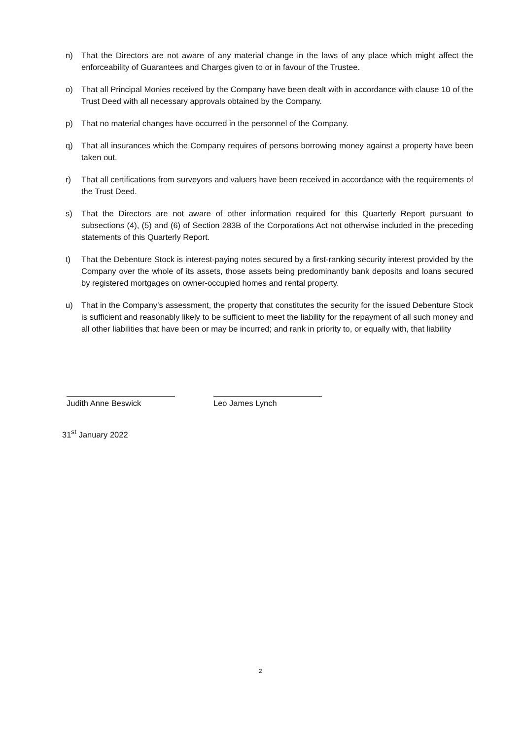n) That the Directors are not aware of any material change in the laws of any place which might affect the enforceability of Guarantees and Charges given to or in favour of the Trustee.
o) That all Principal Monies received by the Company have been dealt with in accordance with clause 10 of the Trust Deed with all necessary approvals obtained by the Company.
p) That no material changes have occurred in the personnel of the Company.
q) That all insurances which the Company requires of persons borrowing money against a property have been taken out.
r) That all certifications from surveyors and valuers have been received in accordance with the requirements of the Trust Deed.
s) That the Directors are not aware of other information required for this Quarterly Report pursuant to subsections (4), (5) and (6) of Section 283B of the Corporations Act not otherwise included in the preceding statements of this Quarterly Report.
t) That the Debenture Stock is interest-paying notes secured by a first-ranking security interest provided by the Company over the whole of its assets, those assets being predominantly bank deposits and loans secured by registered mortgages on owner-occupied homes and rental property.
u) That in the Company’s assessment, the property that constitutes the security for the issued Debenture Stock is sufficient and reasonably likely to be sufficient to meet the liability for the repayment of all such money and all other liabilities that have been or may be incurred; and rank in priority to, or equally with, that liability
Judith Anne Beswick Leo James Lynch
31<sup>st</sup> January 2022
2